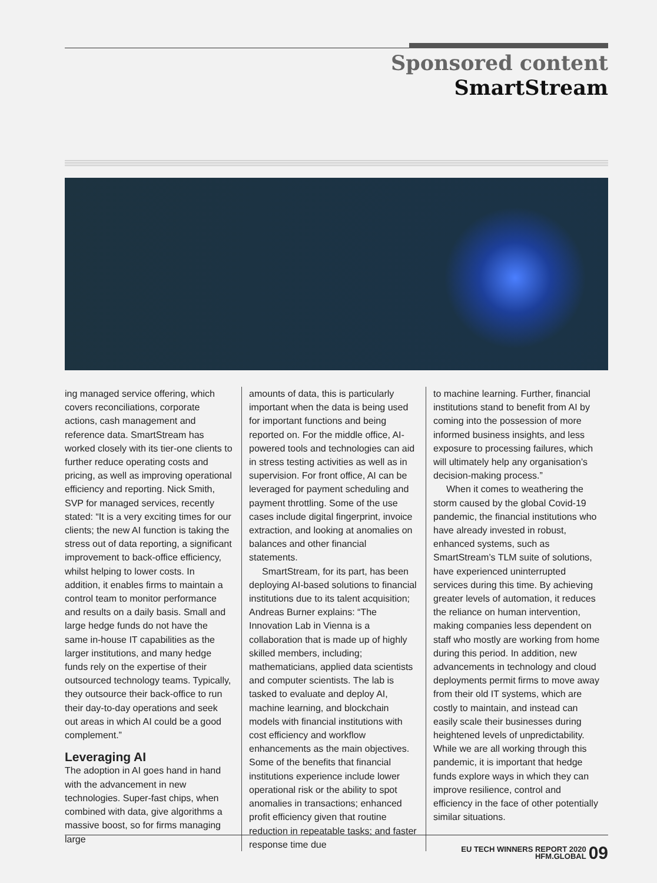Sponsored content
SmartStream
ing managed service offering, which covers reconciliations, corporate actions, cash management and reference data. SmartStream has worked closely with its tier-one clients to further reduce operating costs and pricing, as well as improving operational efficiency and reporting. Nick Smith, SVP for managed services, recently stated: “It is a very exciting times for our clients; the new AI function is taking the stress out of data reporting, a significant improvement to back-office efficiency, whilst helping to lower costs. In addition, it enables firms to maintain a control team to monitor performance and results on a daily basis. Small and large hedge funds do not have the same in-house IT capabilities as the larger institutions, and many hedge funds rely on the expertise of their outsourced technology teams. Typically, they outsource their back-office to run their day-to-day operations and seek out areas in which AI could be a good complement.”
Leveraging AI
The adoption in AI goes hand in hand with the advancement in new technologies. Super-fast chips, when combined with data, give algorithms a massive boost, so for firms managing large
amounts of data, this is particularly important when the data is being used for important functions and being reported on. For the middle office, AI-powered tools and technologies can aid in stress testing activities as well as in supervision. For front office, AI can be leveraged for payment scheduling and payment throttling. Some of the use cases include digital fingerprint, invoice extraction, and looking at anomalies on balances and other financial statements.
SmartStream, for its part, has been deploying AI-based solutions to financial institutions due to its talent acquisition; Andreas Burner explains: “The Innovation Lab in Vienna is a collaboration that is made up of highly skilled members, including; mathematicians, applied data scientists and computer scientists. The lab is tasked to evaluate and deploy AI, machine learning, and blockchain models with financial institutions with cost efficiency and workflow enhancements as the main objectives. Some of the benefits that financial institutions experience include lower operational risk or the ability to spot anomalies in transactions; enhanced profit efficiency given that routine reduction in repeatable tasks; and faster response time due
to machine learning. Further, financial institutions stand to benefit from AI by coming into the possession of more informed business insights, and less exposure to processing failures, which will ultimately help any organisation’s decision-making process.”
When it comes to weathering the storm caused by the global Covid-19 pandemic, the financial institutions who have already invested in robust, enhanced systems, such as SmartStream’s TLM suite of solutions, have experienced uninterrupted services during this time. By achieving greater levels of automation, it reduces the reliance on human intervention, making companies less dependent on staff who mostly are working from home during this period. In addition, new advancements in technology and cloud deployments permit firms to move away from their old IT systems, which are costly to maintain, and instead can easily scale their businesses during heightened levels of unpredictability. While we are all working through this pandemic, it is important that hedge funds explore ways in which they can improve resilience, control and efficiency in the face of other potentially similar situations.
EU TECH WINNERS REPORT 2020
HFM.GLOBAL
09